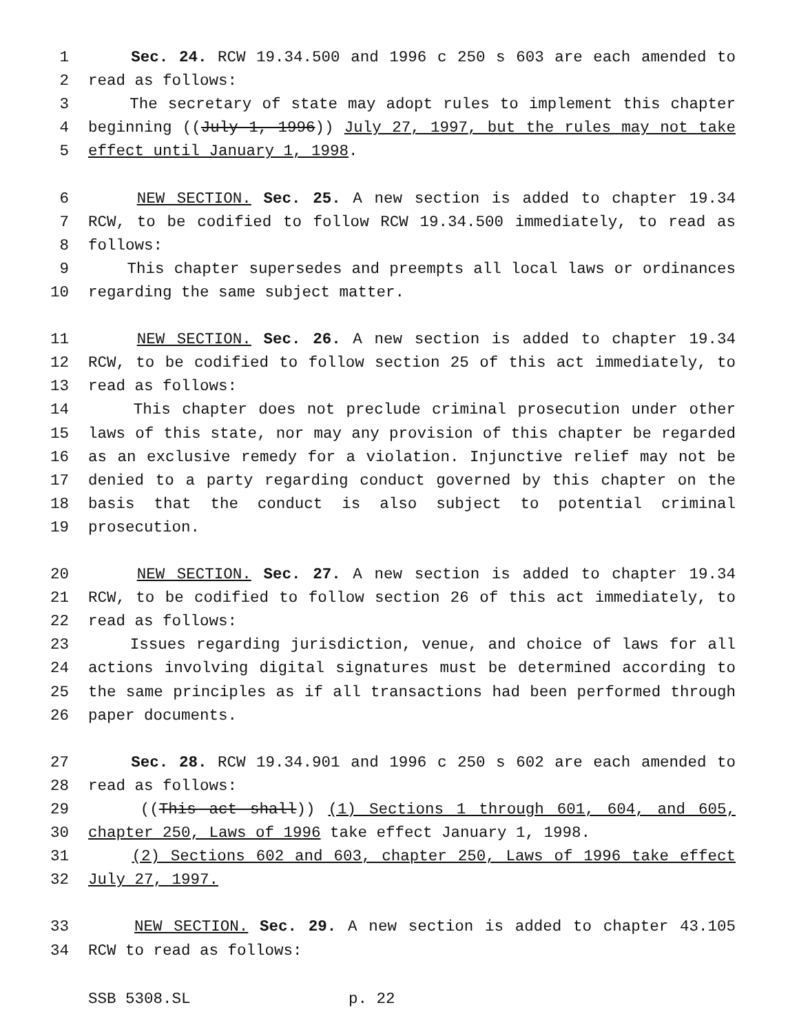1 Sec. 24. RCW 19.34.500 and 1996 c 250 s 603 are each amended to
2 read as follows:
3 The secretary of state may adopt rules to implement this chapter
4 beginning ((July 1, 1996)) July 27, 1997, but the rules may not take
5 effect until January 1, 1998.
6 NEW SECTION. Sec. 25. A new section is added to chapter 19.34
7 RCW, to be codified to follow RCW 19.34.500 immediately, to read as
8 follows:
9 This chapter supersedes and preempts all local laws or ordinances
10 regarding the same subject matter.
11 NEW SECTION. Sec. 26. A new section is added to chapter 19.34
12 RCW, to be codified to follow section 25 of this act immediately, to
13 read as follows:
14 This chapter does not preclude criminal prosecution under other
15 laws of this state, nor may any provision of this chapter be regarded
16 as an exclusive remedy for a violation. Injunctive relief may not be
17 denied to a party regarding conduct governed by this chapter on the
18 basis that the conduct is also subject to potential criminal
19 prosecution.
20 NEW SECTION. Sec. 27. A new section is added to chapter 19.34
21 RCW, to be codified to follow section 26 of this act immediately, to
22 read as follows:
23 Issues regarding jurisdiction, venue, and choice of laws for all
24 actions involving digital signatures must be determined according to
25 the same principles as if all transactions had been performed through
26 paper documents.
27 Sec. 28. RCW 19.34.901 and 1996 c 250 s 602 are each amended to
28 read as follows:
29 ((This act shall)) (1) Sections 1 through 601, 604, and 605,
30 chapter 250, Laws of 1996 take effect January 1, 1998.
31 (2) Sections 602 and 603, chapter 250, Laws of 1996 take effect
32 July 27, 1997.
33 NEW SECTION. Sec. 29. A new section is added to chapter 43.105
34 RCW to read as follows:
SSB 5308.SL p. 22